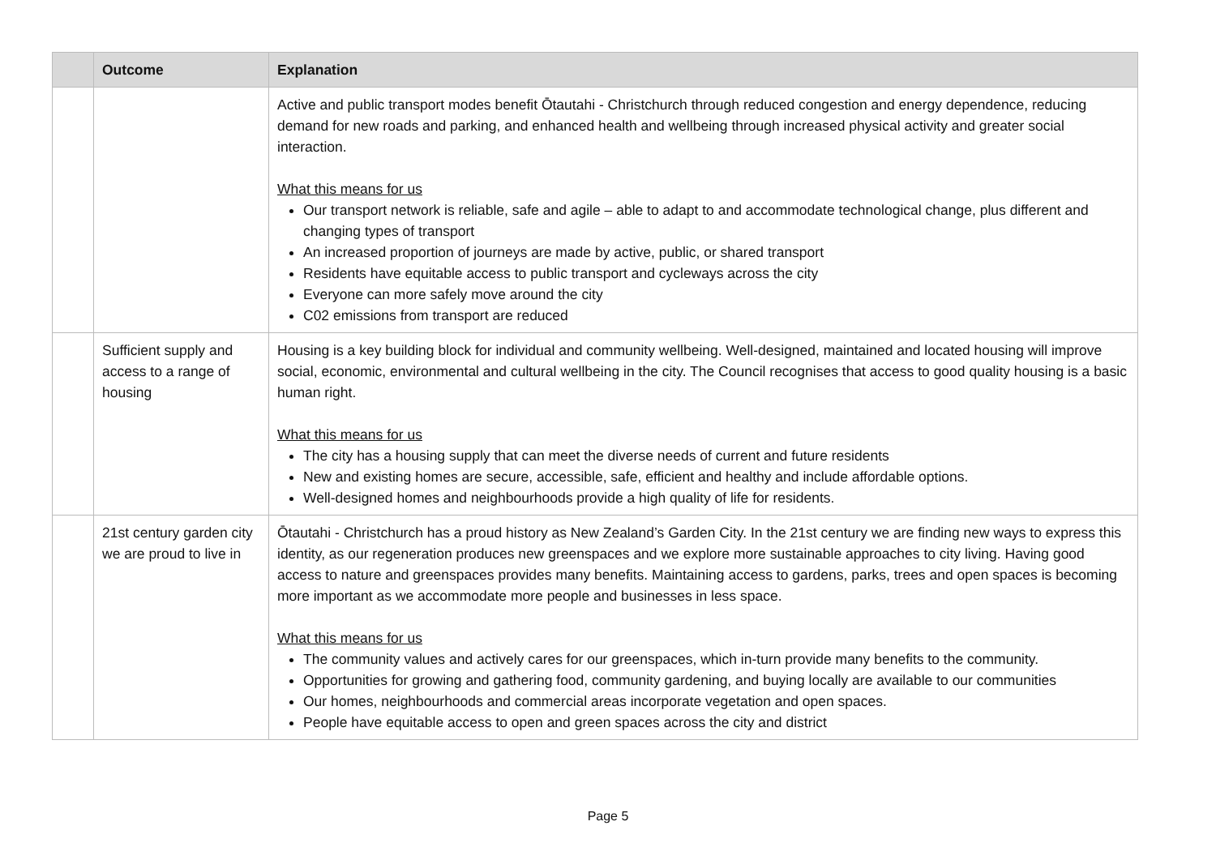| | Outcome | Explanation |
| --- | --- | --- |
| | | Active and public transport modes benefit Ōtautahi - Christchurch through reduced congestion and energy dependence, reducing demand for new roads and parking, and enhanced health and wellbeing through increased physical activity and greater social interaction. What this means for us Our transport network is reliable, safe and agile – able to adapt to and accommodate technological change, plus different and changing types of transport An increased proportion of journeys are made by active, public, or shared transport Residents have equitable access to public transport and cycleways across the city Everyone can more safely move around the city C02 emissions from transport are reduced |
| | Sufficient supply and access to a range of housing | Housing is a key building block for individual and community wellbeing. Well-designed, maintained and located housing will improve social, economic, environmental and cultural wellbeing in the city. The Council recognises that access to good quality housing is a basic human right. What this means for us The city has a housing supply that can meet the diverse needs of current and future residents New and existing homes are secure, accessible, safe, efficient and healthy and include affordable options. Well-designed homes and neighbourhoods provide a high quality of life for residents. |
| | 21st century garden city we are proud to live in | Ōtautahi - Christchurch has a proud history as New Zealand’s Garden City. In the 21st century we are finding new ways to express this identity, as our regeneration produces new greenspaces and we explore more sustainable approaches to city living. Having good access to nature and greenspaces provides many benefits. Maintaining access to gardens, parks, trees and open spaces is becoming more important as we accommodate more people and businesses in less space. What this means for us The community values and actively cares for our greenspaces, which in-turn provide many benefits to the community. Opportunities for growing and gathering food, community gardening, and buying locally are available to our communities Our homes, neighbourhoods and commercial areas incorporate vegetation and open spaces. People have equitable access to open and green spaces across the city and district |
Page 5